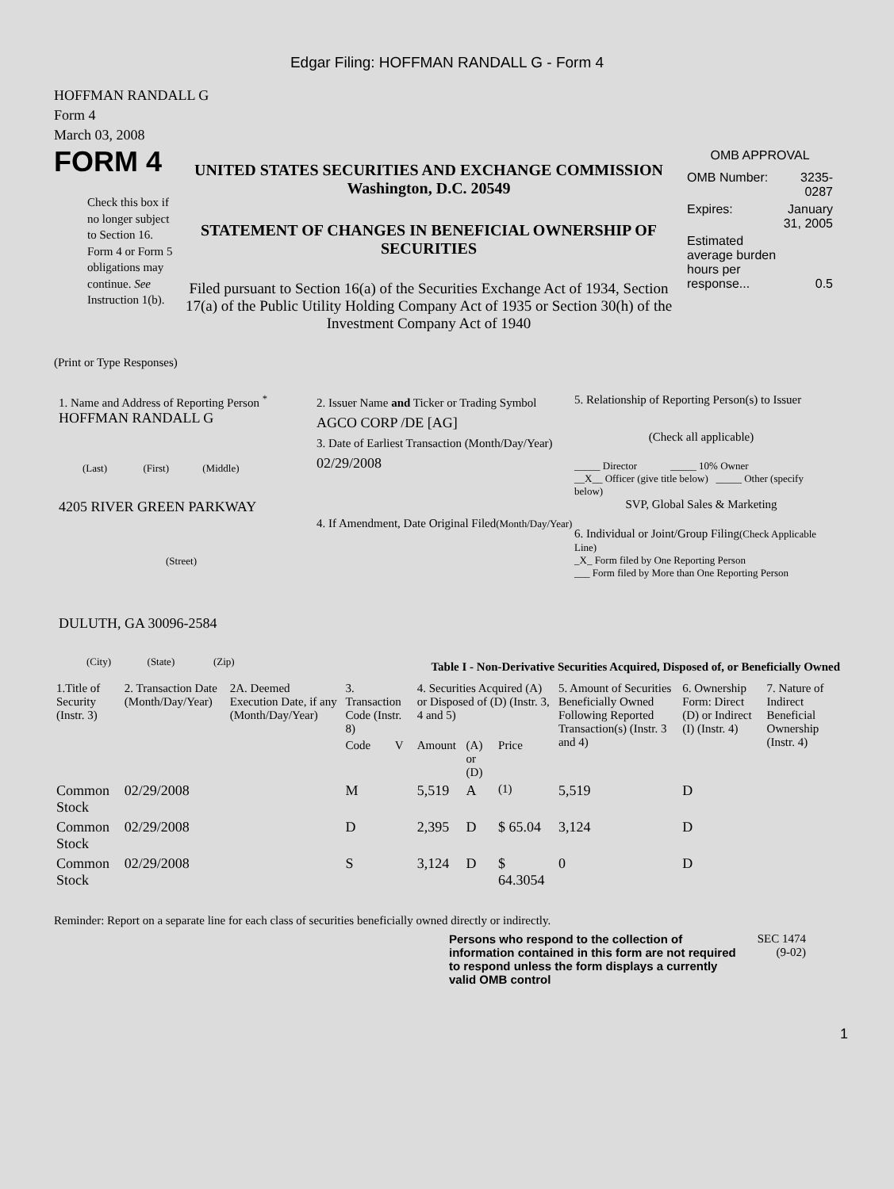Edgar Filing: HOFFMAN RANDALL G - Form 4
HOFFMAN RANDALL G
Form 4
March 03, 2008
FORM 4
Check this box if no longer subject to Section 16. Form 4 or Form 5 obligations may continue. See Instruction 1(b).
UNITED STATES SECURITIES AND EXCHANGE COMMISSION
Washington, D.C. 20549
STATEMENT OF CHANGES IN BENEFICIAL OWNERSHIP OF SECURITIES
Filed pursuant to Section 16(a) of the Securities Exchange Act of 1934, Section 17(a) of the Public Utility Holding Company Act of 1935 or Section 30(h) of the Investment Company Act of 1940
OMB APPROVAL
| OMB Number: | 3235-0287 |
| Expires: | January 31, 2005 |
| Estimated average burden hours per response... | 0.5 |
(Print or Type Responses)
1. Name and Address of Reporting Person <sup>*</sup>
HOFFMAN RANDALL G
(Last) (First) (Middle)
4205 RIVER GREEN PARKWAY
(Street)
DULUTH, GA 30096-2584
(City) (State) (Zip)
2. Issuer Name and Ticker or Trading Symbol
AGCO CORP /DE [AG]
3. Date of Earliest Transaction (Month/Day/Year)
02/29/2008
4. If Amendment, Date Original Filed(Month/Day/Year)
5. Relationship of Reporting Person(s) to Issuer
(Check all applicable)
_____ Director _____ 10% Owner
__X__ Officer (give title below) _____ Other (specify below)
SVP, Global Sales & Marketing
6. Individual or Joint/Group Filing(Check Applicable Line)
_X_ Form filed by One Reporting Person
___ Form filed by More than One Reporting Person
Table I - Non-Derivative Securities Acquired, Disposed of, or Beneficially Owned
| 1.Title of Security (Instr. 3) | 2. Transaction Date (Month/Day/Year) | 2A. Deemed Execution Date, if any (Month/Day/Year) | 3. Transaction Code (Instr. 8) | | 4. Securities Acquired (A) or Disposed of (D) (Instr. 3, 4 and 5) | | | 5. Amount of Securities Beneficially Owned Following Reported Transaction(s) (Instr. 3 and 4) | 6. Ownership Form: Direct (D) or Indirect (I) (Instr. 4) | 7. Nature of Indirect Beneficial Ownership (Instr. 4) |
| --- | --- | --- | --- | --- | --- | --- | --- | --- | --- | --- |
| | | | Code | V | Amount | (A) or (D) | Price | | | |
| Common Stock | 02/29/2008 | | M | | 5,519 | A | <sup>(1)</sup> | 5,519 | D | |
| Common Stock | 02/29/2008 | | D | | 2,395 | D | $ 65.04 | 3,124 | D | |
| Common Stock | 02/29/2008 | | S | | 3,124 | D | $ 64.3054 | 0 | D | |
Reminder: Report on a separate line for each class of securities beneficially owned directly or indirectly.
Persons who respond to the collection of information contained in this form are not required to respond unless the form displays a currently valid OMB control
SEC 1474 (9-02)
1